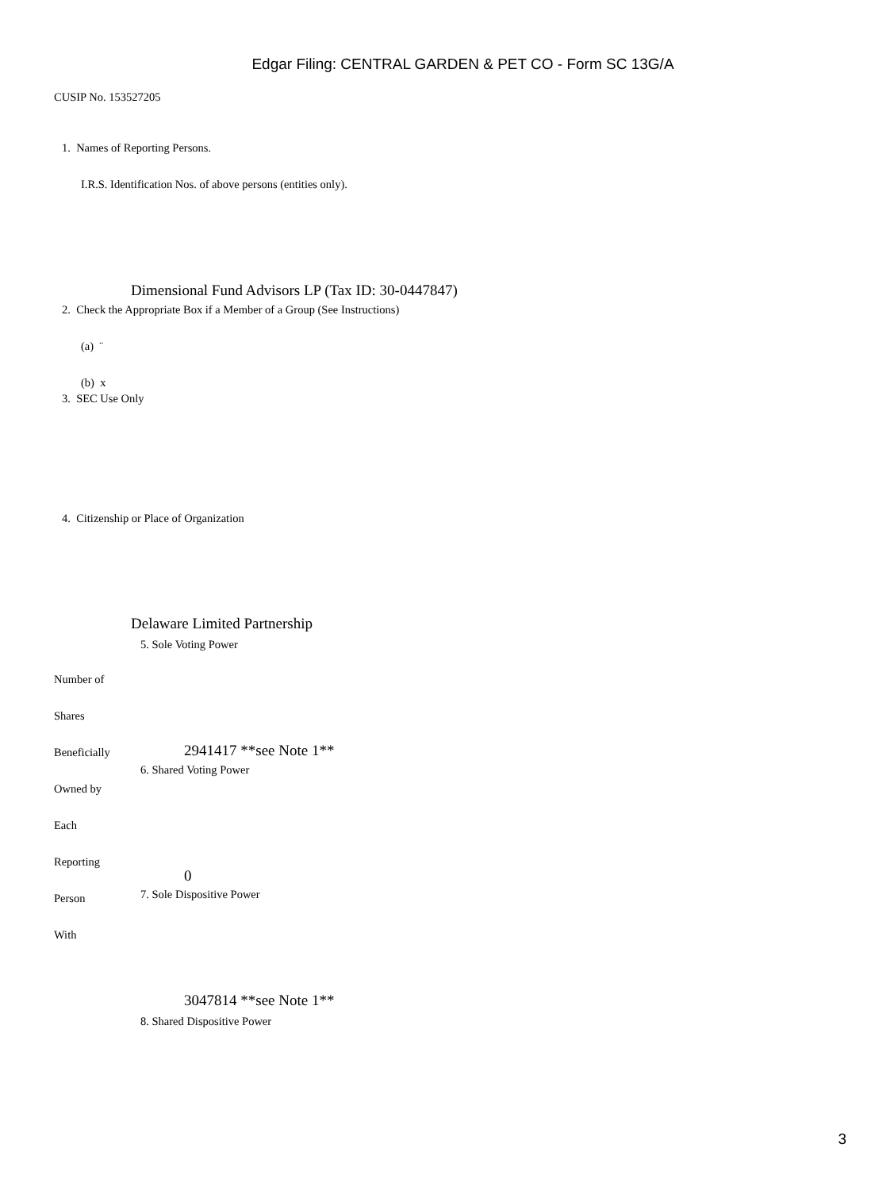Edgar Filing: CENTRAL GARDEN & PET CO - Form SC 13G/A
CUSIP No. 153527205
1. Names of Reporting Persons.
I.R.S. Identification Nos. of above persons (entities only).
Dimensional Fund Advisors LP (Tax ID: 30-0447847)
2. Check the Appropriate Box if a Member of a Group (See Instructions)
(a) ¨
(b) x
3. SEC Use Only
4. Citizenship or Place of Organization
Delaware Limited Partnership
5. Sole Voting Power
Number of
Shares
Beneficially 2941417 **see Note 1**
6. Shared Voting Power
Owned by
Each
Reporting
0
Person 7. Sole Dispositive Power
With
3047814 **see Note 1**
8. Shared Dispositive Power
3